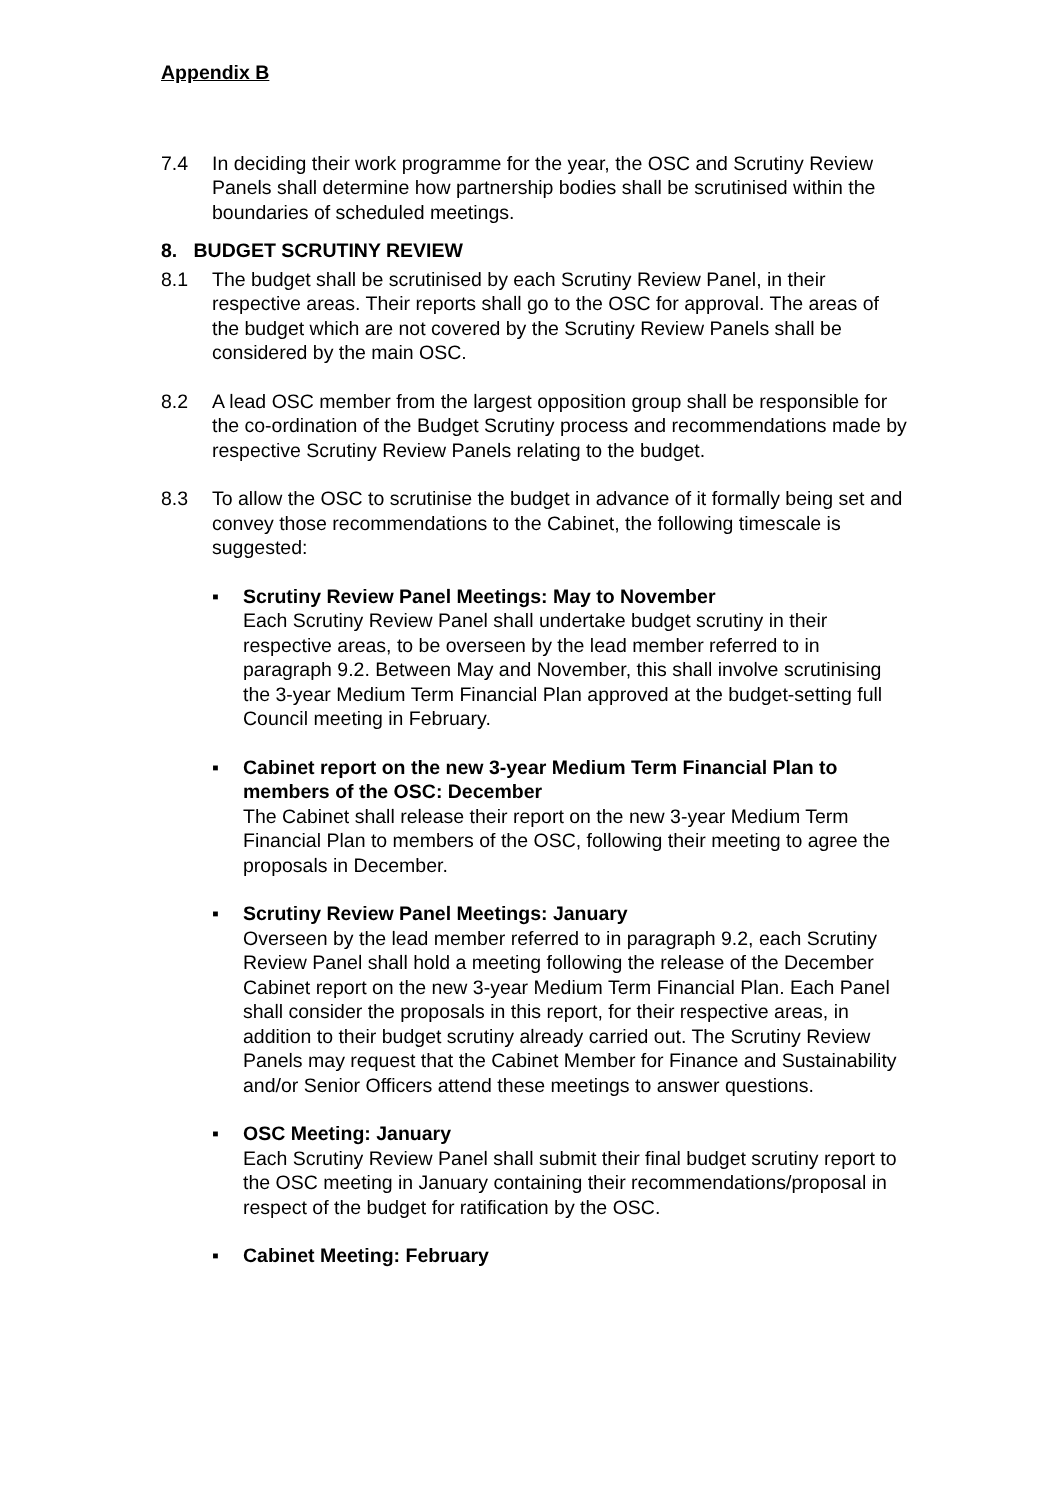Appendix B
7.4 In deciding their work programme for the year, the OSC and Scrutiny Review Panels shall determine how partnership bodies shall be scrutinised within the boundaries of scheduled meetings.
8. BUDGET SCRUTINY REVIEW
8.1 The budget shall be scrutinised by each Scrutiny Review Panel, in their respective areas. Their reports shall go to the OSC for approval. The areas of the budget which are not covered by the Scrutiny Review Panels shall be considered by the main OSC.
8.2 A lead OSC member from the largest opposition group shall be responsible for the co-ordination of the Budget Scrutiny process and recommendations made by respective Scrutiny Review Panels relating to the budget.
8.3 To allow the OSC to scrutinise the budget in advance of it formally being set and convey those recommendations to the Cabinet, the following timescale is suggested:
▪ Scrutiny Review Panel Meetings: May to November
Each Scrutiny Review Panel shall undertake budget scrutiny in their respective areas, to be overseen by the lead member referred to in paragraph 9.2. Between May and November, this shall involve scrutinising the 3-year Medium Term Financial Plan approved at the budget-setting full Council meeting in February.
▪ Cabinet report on the new 3-year Medium Term Financial Plan to members of the OSC: December
The Cabinet shall release their report on the new 3-year Medium Term Financial Plan to members of the OSC, following their meeting to agree the proposals in December.
▪ Scrutiny Review Panel Meetings: January
Overseen by the lead member referred to in paragraph 9.2, each Scrutiny Review Panel shall hold a meeting following the release of the December Cabinet report on the new 3-year Medium Term Financial Plan. Each Panel shall consider the proposals in this report, for their respective areas, in addition to their budget scrutiny already carried out. The Scrutiny Review Panels may request that the Cabinet Member for Finance and Sustainability and/or Senior Officers attend these meetings to answer questions.
▪ OSC Meeting: January
Each Scrutiny Review Panel shall submit their final budget scrutiny report to the OSC meeting in January containing their recommendations/proposal in respect of the budget for ratification by the OSC.
▪ Cabinet Meeting: February